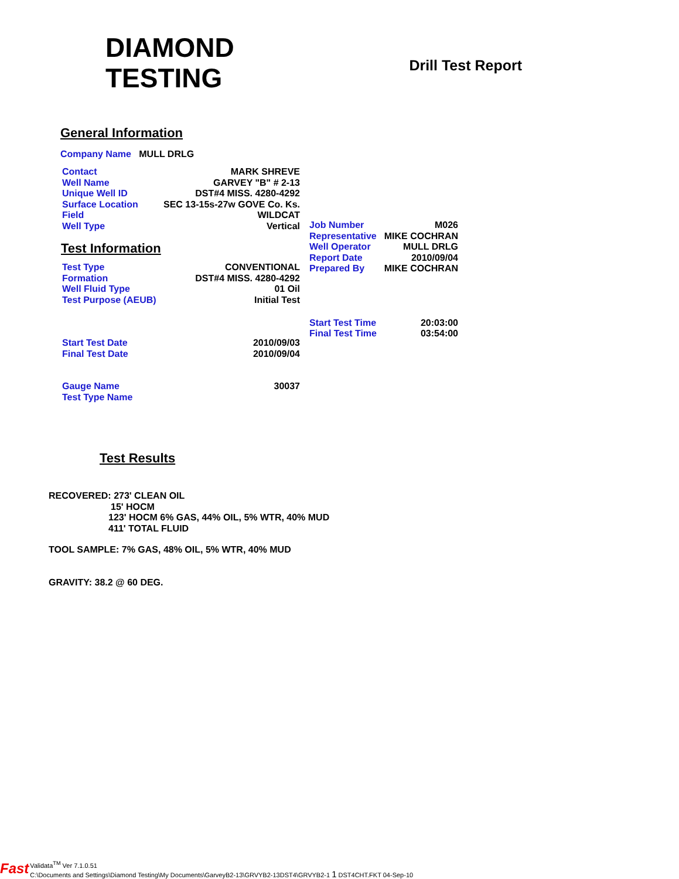DIAMOND
TESTING
Drill Test Report
General Information
Company Name MULL DRLG
| Contact | MARK SHREVE |
| Well Name | GARVEY "B" # 2-13 |
| Unique Well ID | DST#4 MISS. 4280-4292 |
| Surface Location | SEC 13-15s-27w GOVE Co. Ks. |
| Field | WILDCAT |
| Well Type | Vertical |
Test Information
| Test Type | CONVENTIONAL |
| Formation | DST#4 MISS. 4280-4292 |
| Well Fluid Type | 01 Oil |
| Test Purpose (AEUB) | Initial Test |
| Start Test Date | 2010/09/03 |
| Final Test Date | 2010/09/04 |
| Gauge Name | 30037 |
| Test Type Name | |
| Job Number | M026 |
| Representative | MIKE COCHRAN |
| Well Operator | MULL DRLG |
| Report Date | 2010/09/04 |
| Prepared By | MIKE COCHRAN |
| Start Test Time | 20:03:00 |
| Final Test Time | 03:54:00 |
Test Results
RECOVERED: 273' CLEAN OIL
15' HOCM
123' HOCM 6% GAS, 44% OIL, 5% WTR, 40% MUD
411' TOTAL FLUID
TOOL SAMPLE: 7% GAS, 48% OIL, 5% WTR, 40% MUD
GRAVITY: 38.2 @ 60 DEG.
Fast
Validata<sup>TM</sup> Ver 7.1.0.51
C:\Documents and Settings\Diamond Testing\My Documents\GarveyB2-13\GRVYB2-13DST4\GRVYB2-1 1 DST4CHT.FKT 04-Sep-10